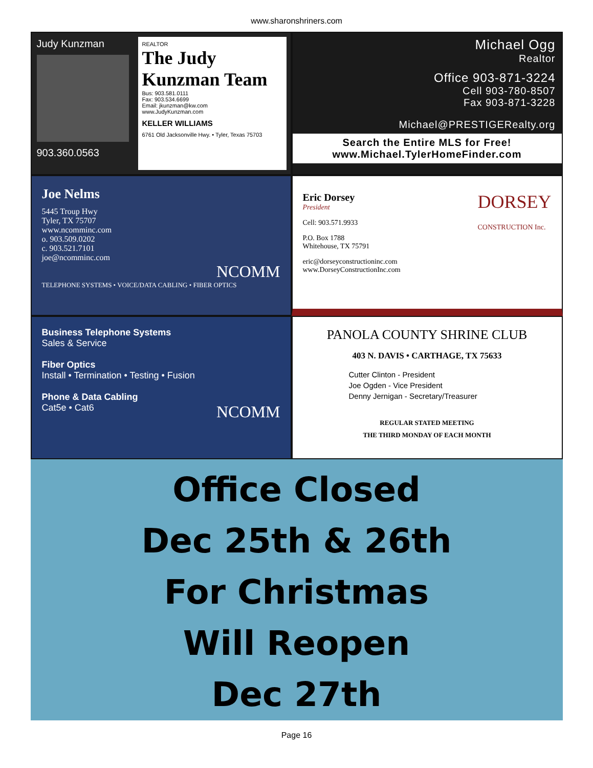www.sharonshriners.com
Judy Kunzman
903.360.0563
REALTOR
The Judy Kunzman Team
Bus: 903.581.0111
Fax: 903.534.6699
Email: jkunzman@kw.com
www.JudyKunzman.com
KELLER WILLIAMS
6761 Old Jacksonville Hwy. • Tyler, Texas 75703
Michael Ogg
Realtor
Office 903-871-3224
Cell 903-780-8507
Fax 903-871-3228
Michael@PRESTIGERealty.org
Search the Entire MLS for Free!
www.Michael.TylerHomeFinder.com
Joe Nelms
5445 Troup Hwy
Tyler, TX 75707
www.ncomminc.com
o. 903.509.0202
c. 903.521.7101
joe@ncomminc.com
NCOMM
TELEPHONE SYSTEMS • VOICE/DATA CABLING • FIBER OPTICS
Eric Dorsey
President
DORSEY
CONSTRUCTION Inc.
Cell: 903.571.9933
P.O. Box 1788
Whitehouse, TX 75791
eric@dorseyconstructioninc.com
www.DorseyConstructionInc.com
Business Telephone Systems
Sales & Service
Fiber Optics
Install • Termination • Testing • Fusion
Phone & Data Cabling
Cat5e • Cat6 NCOMM
PANOLA COUNTY SHRINE CLUB
403 N. DAVIS • CARTHAGE, TX 75633
Cutter Clinton - President
Joe Ogden - Vice President
Denny Jernigan - Secretary/Treasurer
REGULAR STATED MEETING
THE THIRD MONDAY OF EACH MONTH
Office Closed
Dec 25th & 26th
For Christmas
Will Reopen
Dec 27th
Page 16